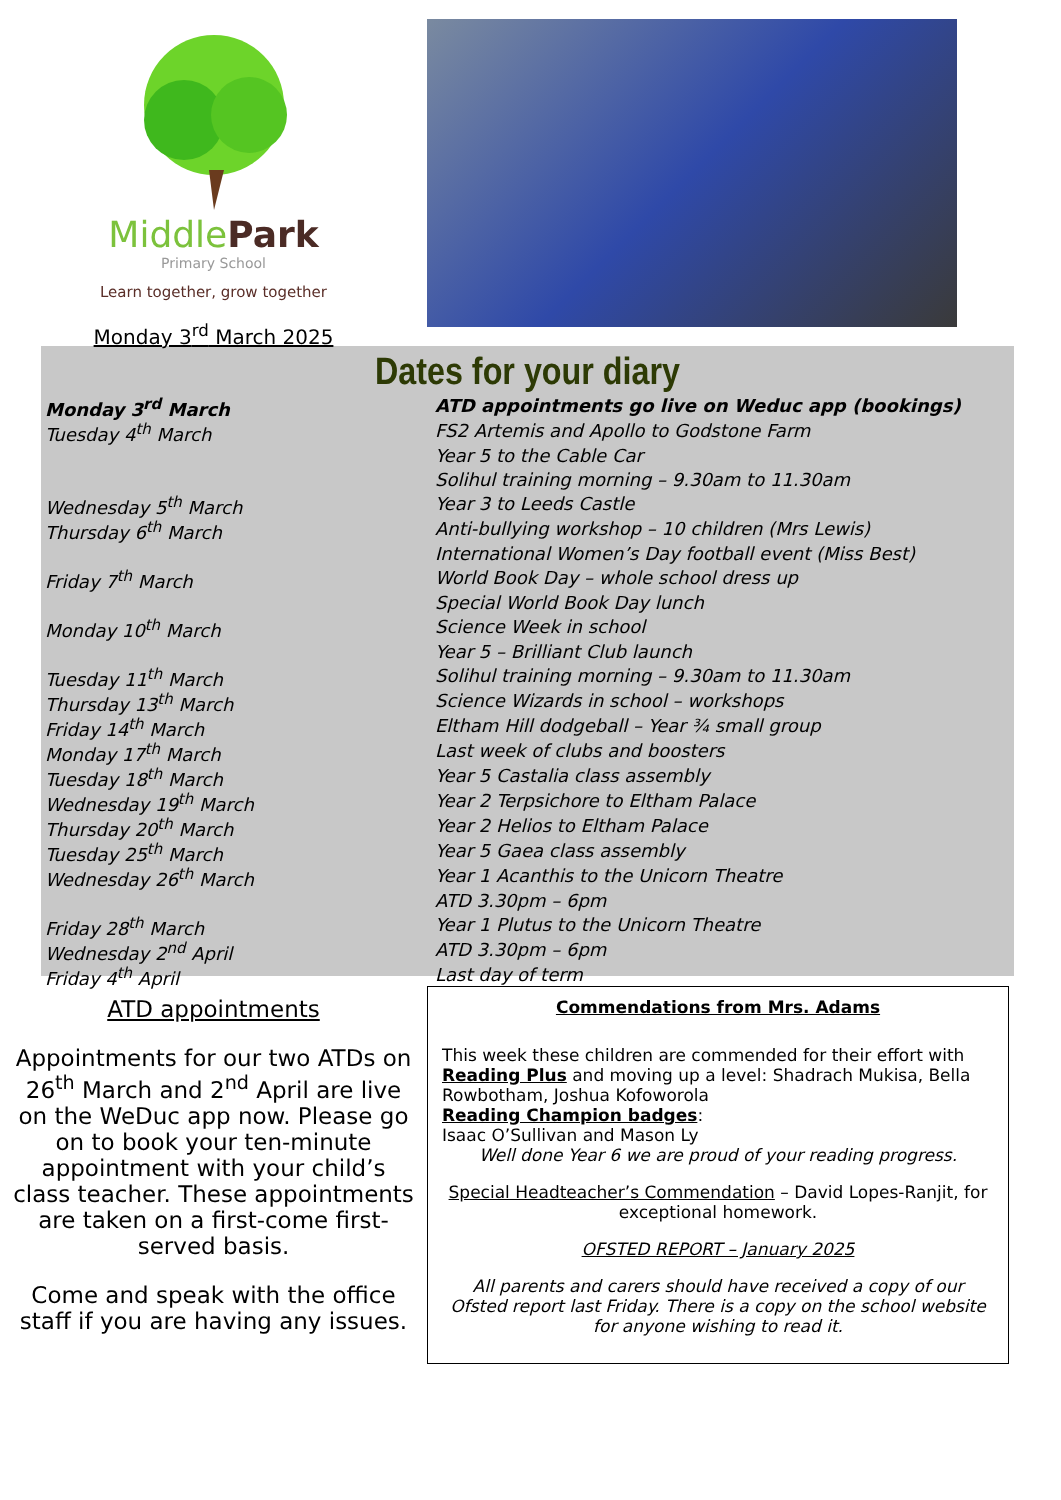MiddlePark
Primary School
Learn together, grow together
Monday 3<sup>rd</sup> March 2025
Dates for your diary
| Monday 3<sup>rd</sup> March | ATD appointments go live on Weduc app (bookings) |
| Tuesday 4<sup>th</sup> March | FS2 Artemis and Apollo to Godstone Farm |
| | Year 5 to the Cable Car |
| | Solihul training morning – 9.30am to 11.30am |
| Wednesday 5<sup>th</sup> March | Year 3 to Leeds Castle |
| Thursday 6<sup>th</sup> March | Anti-bullying workshop – 10 children (Mrs Lewis) |
| | International Women’s Day football event (Miss Best) |
| Friday 7<sup>th</sup> March | World Book Day – whole school dress up |
| | Special World Book Day lunch |
| Monday 10<sup>th</sup> March | Science Week in school |
| | Year 5 – Brilliant Club launch |
| Tuesday 11<sup>th</sup> March | Solihul training morning – 9.30am to 11.30am |
| Thursday 13<sup>th</sup> March | Science Wizards in school – workshops |
| Friday 14<sup>th</sup> March | Eltham Hill dodgeball – Year ¾ small group |
| Monday 17<sup>th</sup> March | Last week of clubs and boosters |
| Tuesday 18<sup>th</sup> March | Year 5 Castalia class assembly |
| Wednesday 19<sup>th</sup> March | Year 2 Terpsichore to Eltham Palace |
| Thursday 20<sup>th</sup> March | Year 2 Helios to Eltham Palace |
| Tuesday 25<sup>th</sup> March | Year 5 Gaea class assembly |
| Wednesday 26<sup>th</sup> March | Year 1 Acanthis to the Unicorn Theatre |
| | ATD 3.30pm – 6pm |
| Friday 28<sup>th</sup> March | Year 1 Plutus to the Unicorn Theatre |
| Wednesday 2<sup>nd</sup> April | ATD 3.30pm – 6pm |
| Friday 4<sup>th</sup> April | Last day of term |
ATD appointments
Appointments for our two ATDs on 26<sup>th</sup> March and 2<sup>nd</sup> April are live on the WeDuc app now. Please go on to book your ten-minute appointment with your child’s class teacher. These appointments are taken on a first-come first-served basis.
Come and speak with the office staff if you are having any issues.
Commendations from Mrs. Adams
This week these children are commended for their effort with Reading Plus and moving up a level: Shadrach Mukisa, Bella Rowbotham, Joshua Kofoworola
Reading Champion badges:
Isaac O’Sullivan and Mason Ly
Well done Year 6 we are proud of your reading progress.
Special Headteacher’s Commendation – David Lopes-Ranjit, for exceptional homework.
OFSTED REPORT – January 2025
All parents and carers should have received a copy of our Ofsted report last Friday. There is a copy on the school website for anyone wishing to read it.